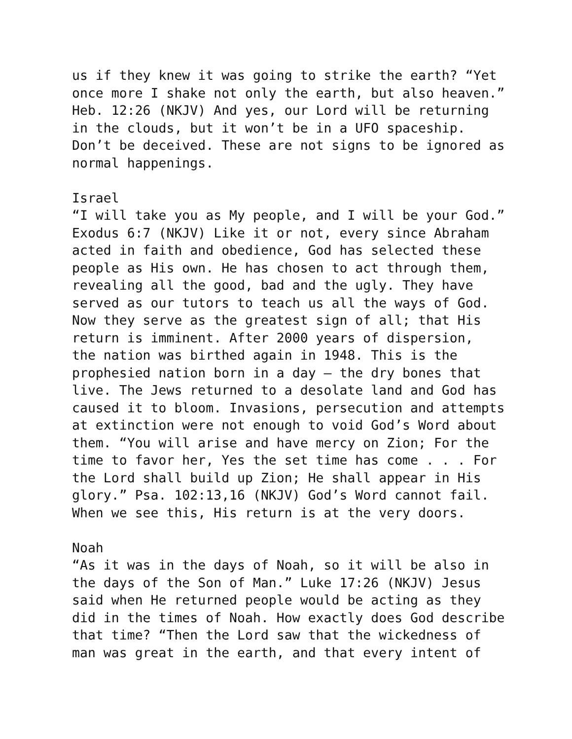us if they knew it was going to strike the earth? “Yet once more I shake not only the earth, but also heaven.” Heb. 12:26 (NKJV) And yes, our Lord will be returning in the clouds, but it won’t be in a UFO spaceship. Don’t be deceived. These are not signs to be ignored as normal happenings.
Israel “I will take you as My people, and I will be your God.” Exodus 6:7 (NKJV) Like it or not, every since Abraham acted in faith and obedience, God has selected these people as His own. He has chosen to act through them, revealing all the good, bad and the ugly. They have served as our tutors to teach us all the ways of God. Now they serve as the greatest sign of all; that His return is imminent. After 2000 years of dispersion, the nation was birthed again in 1948. This is the prophesied nation born in a day – the dry bones that live. The Jews returned to a desolate land and God has caused it to bloom. Invasions, persecution and attempts at extinction were not enough to void God’s Word about them. “You will arise and have mercy on Zion; For the time to favor her, Yes the set time has come . . . For the Lord shall build up Zion; He shall appear in His glory.” Psa. 102:13,16 (NKJV) God’s Word cannot fail. When we see this, His return is at the very doors.
Noah “As it was in the days of Noah, so it will be also in the days of the Son of Man.” Luke 17:26 (NKJV) Jesus said when He returned people would be acting as they did in the times of Noah. How exactly does God describe that time? “Then the Lord saw that the wickedness of man was great in the earth, and that every intent of